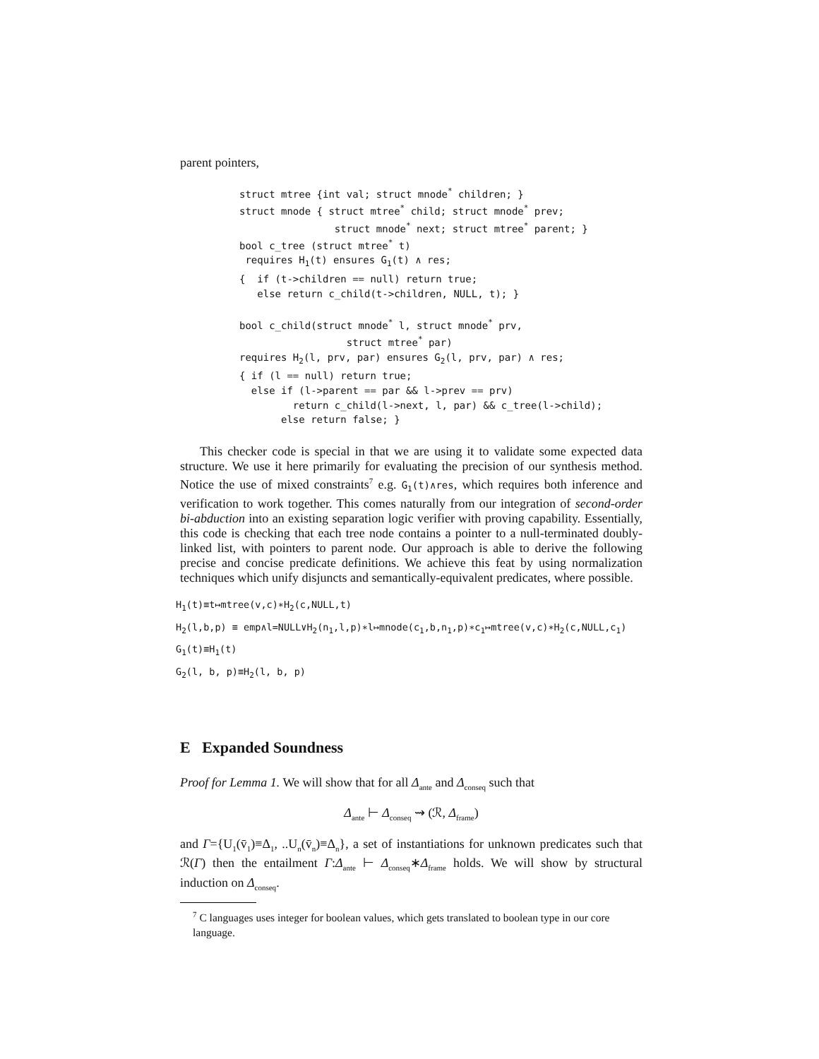parent pointers,
struct mtree {int val; struct mnode<sup>*</sup> children; } struct mnode { struct mtree<sup>*</sup> child; struct mnode<sup>*</sup> prev; struct mnode<sup>*</sup> next; struct mtree<sup>*</sup> parent; } bool c_tree (struct mtree<sup>*</sup> t) requires H<sub>1</sub>(t) ensures G<sub>1</sub>(t) ∧ res; { if (t->children == null) return true; else return c_child(t->children, NULL, t); } bool c_child(struct mnode<sup>*</sup> l, struct mnode<sup>*</sup> prv, struct mtree<sup>*</sup> par) requires H<sub>2</sub>(l, prv, par) ensures G<sub>2</sub>(l, prv, par) ∧ res; { if (l == null) return true; else if (l->parent == par && l->prev == prv) return c_child(l->next, l, par) && c_tree(l->child); else return false; }
This checker code is special in that we are using it to validate some expected data structure. We use it here primarily for evaluating the precision of our synthesis method. Notice the use of mixed constraints<sup>7</sup> e.g. G<sub>1</sub>(t)∧res, which requires both inference and verification to work together. This comes naturally from our integration of second-order bi-abduction into an existing separation logic verifier with proving capability. Essentially, this code is checking that each tree node contains a pointer to a null-terminated doubly-linked list, with pointers to parent node. Our approach is able to derive the following precise and concise predicate definitions. We achieve this feat by using normalization techniques which unify disjuncts and semantically-equivalent predicates, where possible.
H<sub>1</sub>(t)≡t↦mtree(v,c)∗H<sub>2</sub>(c,NULL,t)
H<sub>2</sub>(l,b,p) ≡ emp∧l=NULL∨H<sub>2</sub>(n<sub>1</sub>,l,p)∗l↦mnode(c<sub>1</sub>,b,n<sub>1</sub>,p)∗c<sub>1</sub>↦mtree(v,c)∗H<sub>2</sub>(c,NULL,c<sub>1</sub>)
G<sub>1</sub>(t)≡H<sub>1</sub>(t)
G<sub>2</sub>(l, b, p)≡H<sub>2</sub>(l, b, p)
E Expanded Soundness
Proof for Lemma 1. We will show that for all Δ<sub>ante</sub> and Δ<sub>conseq</sub> such that
Δ<sub>ante</sub> ⊢ Δ<sub>conseq</sub> ⇝ (ℛ, Δ<sub>frame</sub>)
and Γ={U<sub>1</sub>(v̄<sub>1</sub>)≡Δ<sub>1</sub>, ..U<sub>n</sub>(v̄<sub>n</sub>)≡Δ<sub>n</sub>}, a set of instantiations for unknown predicates such that ℛ(Γ) then the entailment Γ:Δ<sub>ante</sub> ⊢ Δ<sub>conseq</sub>∗Δ<sub>frame</sub> holds. We will show by structural induction on Δ<sub>conseq</sub>.
<sup>7</sup> C languages uses integer for boolean values, which gets translated to boolean type in our core language.